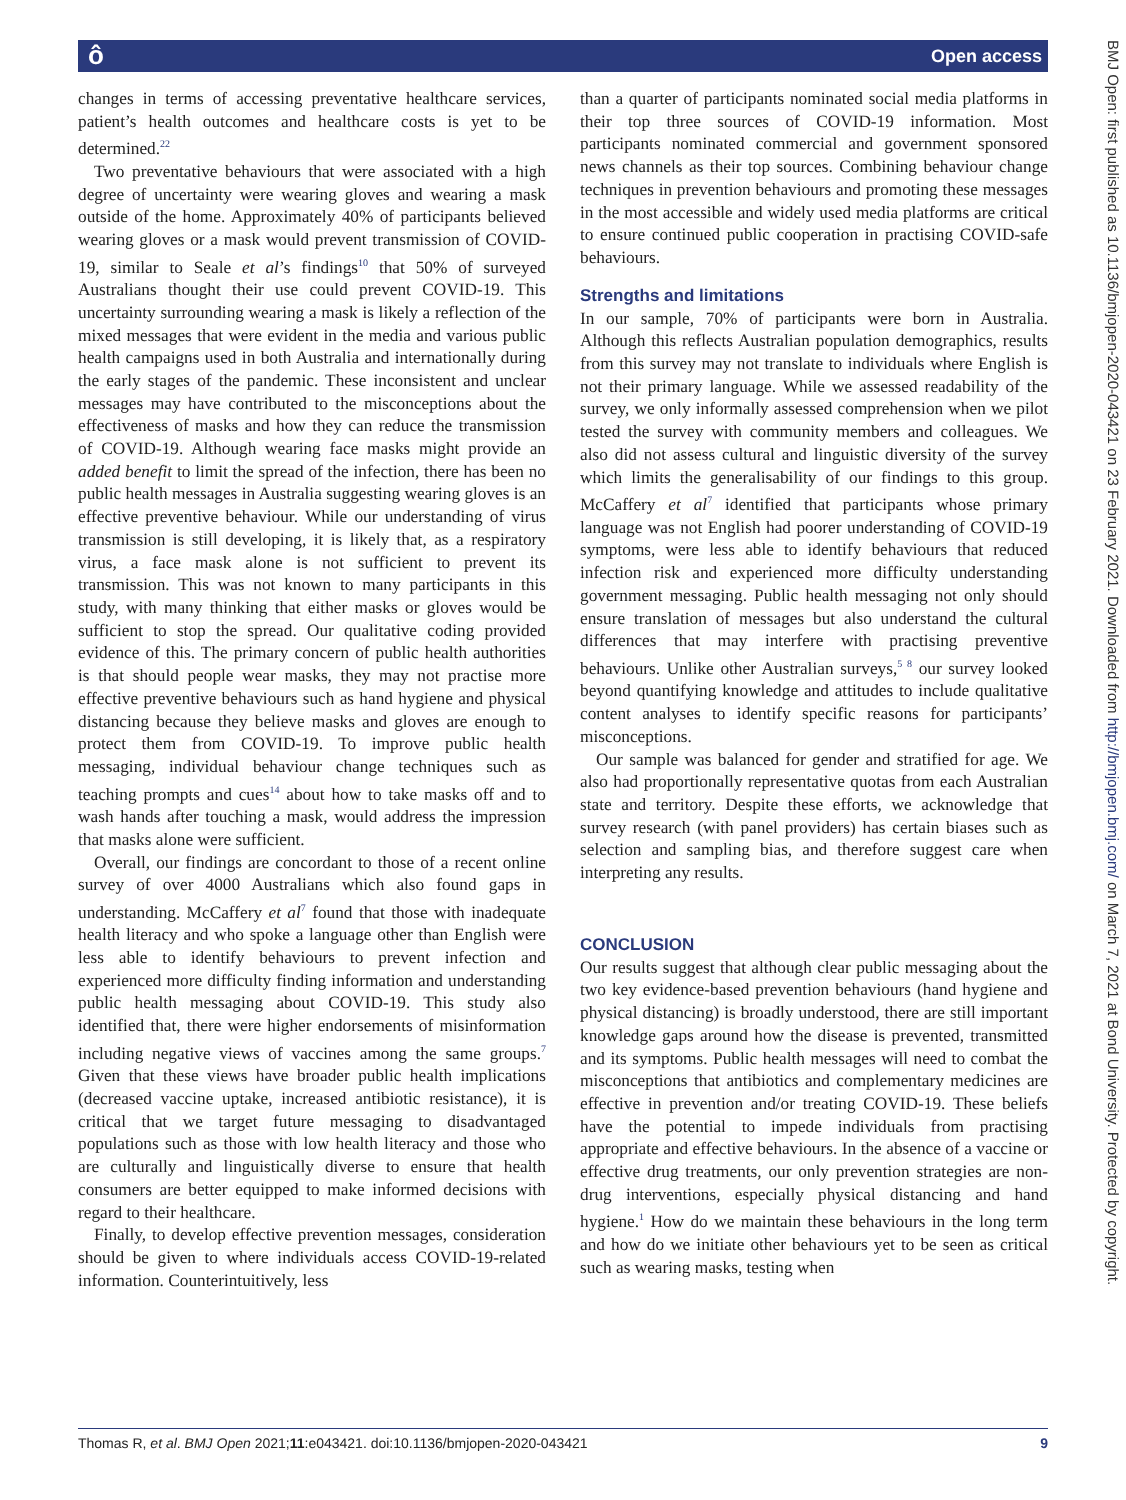ô Open access
changes in terms of accessing preventative healthcare services, patient’s health outcomes and healthcare costs is yet to be determined.<sup>22</sup>
Two preventative behaviours that were associated with a high degree of uncertainty were wearing gloves and wearing a mask outside of the home. Approximately 40% of participants believed wearing gloves or a mask would prevent transmission of COVID-19, similar to Seale et al’s findings<sup>10</sup> that 50% of surveyed Australians thought their use could prevent COVID-19. This uncertainty surrounding wearing a mask is likely a reflection of the mixed messages that were evident in the media and various public health campaigns used in both Australia and internationally during the early stages of the pandemic. These inconsistent and unclear messages may have contributed to the misconceptions about the effectiveness of masks and how they can reduce the transmission of COVID-19. Although wearing face masks might provide an added benefit to limit the spread of the infection, there has been no public health messages in Australia suggesting wearing gloves is an effective preventive behaviour. While our understanding of virus transmission is still developing, it is likely that, as a respiratory virus, a face mask alone is not sufficient to prevent its transmission. This was not known to many participants in this study, with many thinking that either masks or gloves would be sufficient to stop the spread. Our qualitative coding provided evidence of this. The primary concern of public health authorities is that should people wear masks, they may not practise more effective preventive behaviours such as hand hygiene and physical distancing because they believe masks and gloves are enough to protect them from COVID-19. To improve public health messaging, individual behaviour change techniques such as teaching prompts and cues<sup>14</sup> about how to take masks off and to wash hands after touching a mask, would address the impression that masks alone were sufficient.
Overall, our findings are concordant to those of a recent online survey of over 4000 Australians which also found gaps in understanding. McCaffery et al<sup>7</sup> found that those with inadequate health literacy and who spoke a language other than English were less able to identify behaviours to prevent infection and experienced more difficulty finding information and understanding public health messaging about COVID-19. This study also identified that, there were higher endorsements of misinformation including negative views of vaccines among the same groups.<sup>7</sup> Given that these views have broader public health implications (decreased vaccine uptake, increased antibiotic resistance), it is critical that we target future messaging to disadvantaged populations such as those with low health literacy and those who are culturally and linguistically diverse to ensure that health consumers are better equipped to make informed decisions with regard to their healthcare.
Finally, to develop effective prevention messages, consideration should be given to where individuals access COVID-19-related information. Counterintuitively, less
than a quarter of participants nominated social media platforms in their top three sources of COVID-19 information. Most participants nominated commercial and government sponsored news channels as their top sources. Combining behaviour change techniques in prevention behaviours and promoting these messages in the most accessible and widely used media platforms are critical to ensure continued public cooperation in practising COVID-safe behaviours.
Strengths and limitations
In our sample, 70% of participants were born in Australia. Although this reflects Australian population demographics, results from this survey may not translate to individuals where English is not their primary language. While we assessed readability of the survey, we only informally assessed comprehension when we pilot tested the survey with community members and colleagues. We also did not assess cultural and linguistic diversity of the survey which limits the generalisability of our findings to this group. McCaffery et al<sup>7</sup> identified that participants whose primary language was not English had poorer understanding of COVID-19 symptoms, were less able to identify behaviours that reduced infection risk and experienced more difficulty understanding government messaging. Public health messaging not only should ensure translation of messages but also understand the cultural differences that may interfere with practising preventive behaviours. Unlike other Australian surveys,<sup>5 8</sup> our survey looked beyond quantifying knowledge and attitudes to include qualitative content analyses to identify specific reasons for participants’ misconceptions.
Our sample was balanced for gender and stratified for age. We also had proportionally representative quotas from each Australian state and territory. Despite these efforts, we acknowledge that survey research (with panel providers) has certain biases such as selection and sampling bias, and therefore suggest care when interpreting any results.
CONCLUSION
Our results suggest that although clear public messaging about the two key evidence-based prevention behaviours (hand hygiene and physical distancing) is broadly understood, there are still important knowledge gaps around how the disease is prevented, transmitted and its symptoms. Public health messages will need to combat the misconceptions that antibiotics and complementary medicines are effective in prevention and/or treating COVID-19. These beliefs have the potential to impede individuals from practising appropriate and effective behaviours. In the absence of a vaccine or effective drug treatments, our only prevention strategies are non-drug interventions, especially physical distancing and hand hygiene.<sup>1</sup> How do we maintain these behaviours in the long term and how do we initiate other behaviours yet to be seen as critical such as wearing masks, testing when
Thomas R, et al. BMJ Open 2021;11:e043421. doi:10.1136/bmjopen-2020-043421 9
BMJ Open: first published as 10.1136/bmjopen-2020-043421 on 23 February 2021. Downloaded from http://bmjopen.bmj.com/ on March 7, 2021 at Bond University. Protected by copyright.